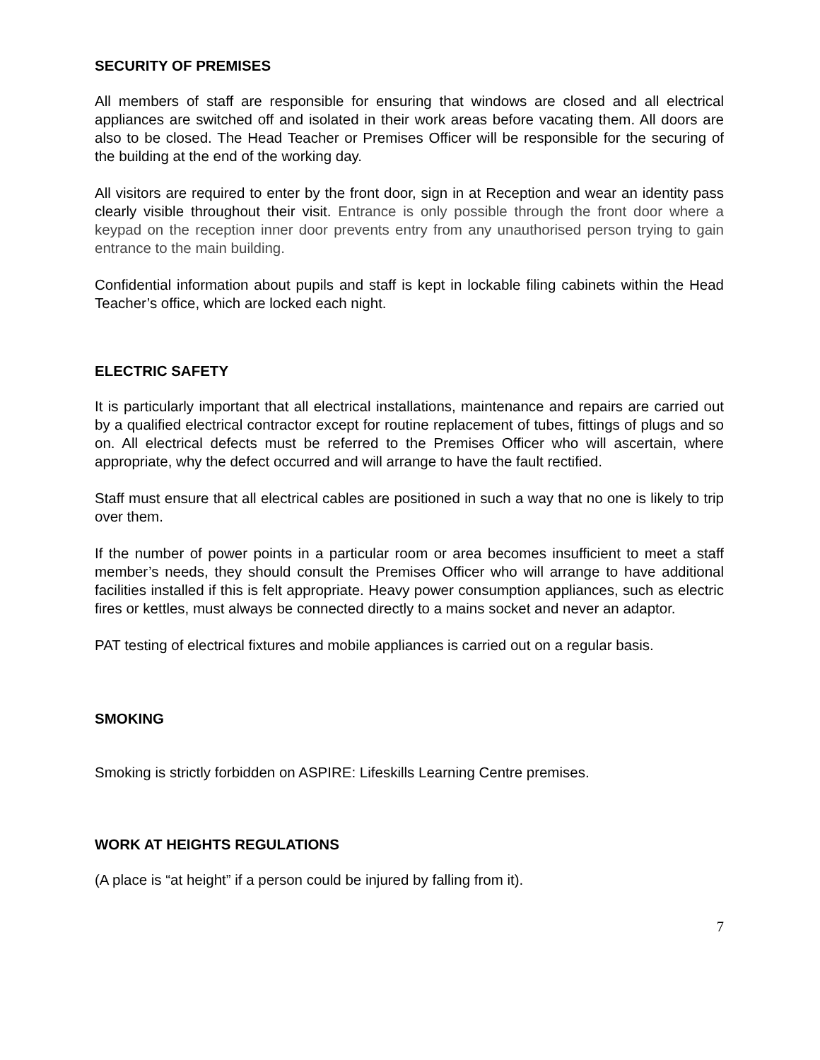SECURITY OF PREMISES
All members of staff are responsible for ensuring that windows are closed and all electrical appliances are switched off and isolated in their work areas before vacating them. All doors are also to be closed. The Head Teacher or Premises Officer will be responsible for the securing of the building at the end of the working day.
All visitors are required to enter by the front door, sign in at Reception and wear an identity pass clearly visible throughout their visit. Entrance is only possible through the front door where a keypad on the reception inner door prevents entry from any unauthorised person trying to gain entrance to the main building.
Confidential information about pupils and staff is kept in lockable filing cabinets within the Head Teacher’s office, which are locked each night.
ELECTRIC SAFETY
It is particularly important that all electrical installations, maintenance and repairs are carried out by a qualified electrical contractor except for routine replacement of tubes, fittings of plugs and so on. All electrical defects must be referred to the Premises Officer who will ascertain, where appropriate, why the defect occurred and will arrange to have the fault rectified.
Staff must ensure that all electrical cables are positioned in such a way that no one is likely to trip over them.
If the number of power points in a particular room or area becomes insufficient to meet a staff member’s needs, they should consult the Premises Officer who will arrange to have additional facilities installed if this is felt appropriate. Heavy power consumption appliances, such as electric fires or kettles, must always be connected directly to a mains socket and never an adaptor.
PAT testing of electrical fixtures and mobile appliances is carried out on a regular basis.
SMOKING
Smoking is strictly forbidden on ASPIRE: Lifeskills Learning Centre premises.
WORK AT HEIGHTS REGULATIONS
(A place is “at height” if a person could be injured by falling from it).
7